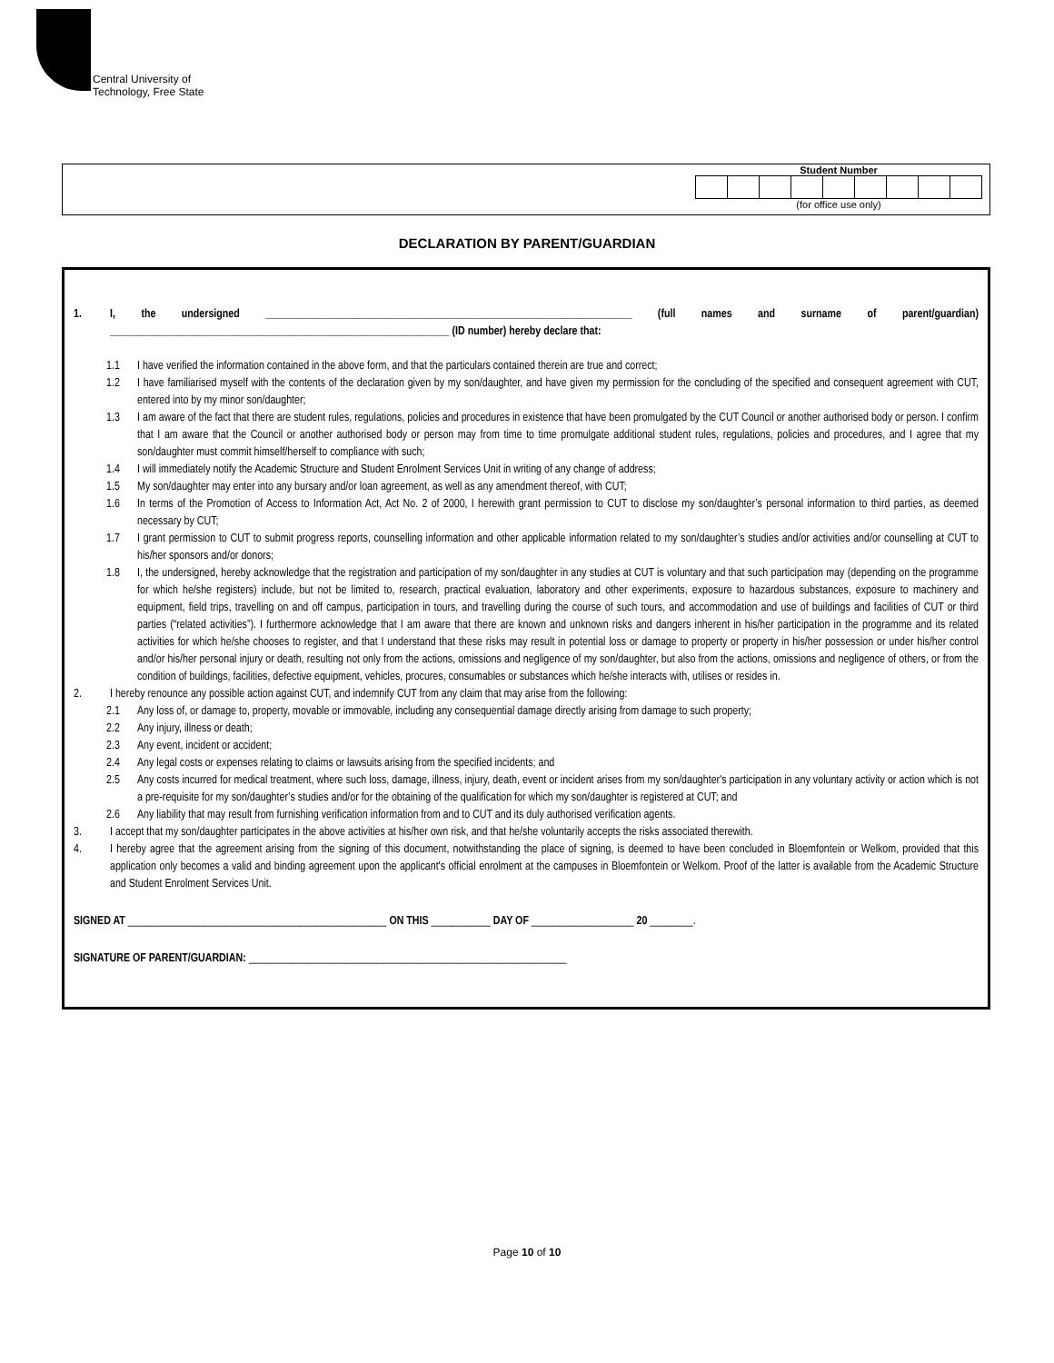Central University of
Technology, Free State
Student Number(for office use only)
DECLARATION BY PARENT/GUARDIAN
1. I, the undersigned ____________________________________________________________________ (full names and surname of parent/guardian) _______________________________________________________________ (ID number) hereby declare that:
1.1 I have verified the information contained in the above form, and that the particulars contained therein are true and correct;
1.2 I have familiarised myself with the contents of the declaration given by my son/daughter, and have given my permission for the concluding of the specified and consequent agreement with CUT, entered into by my minor son/daughter;
1.3 I am aware of the fact that there are student rules, regulations, policies and procedures in existence that have been promulgated by the CUT Council or another authorised body or person. I confirm that I am aware that the Council or another authorised body or person may from time to time promulgate additional student rules, regulations, policies and procedures, and I agree that my son/daughter must commit himself/herself to compliance with such;
1.4 I will immediately notify the Academic Structure and Student Enrolment Services Unit in writing of any change of address;
1.5 My son/daughter may enter into any bursary and/or loan agreement, as well as any amendment thereof, with CUT;
1.6 In terms of the Promotion of Access to Information Act, Act No. 2 of 2000, I herewith grant permission to CUT to disclose my son/daughter’s personal information to third parties, as deemed necessary by CUT;
1.7 I grant permission to CUT to submit progress reports, counselling information and other applicable information related to my son/daughter’s studies and/or activities and/or counselling at CUT to his/her sponsors and/or donors;
1.8 I, the undersigned, hereby acknowledge that the registration and participation of my son/daughter in any studies at CUT is voluntary and that such participation may (depending on the programme for which he/she registers) include, but not be limited to, research, practical evaluation, laboratory and other experiments, exposure to hazardous substances, exposure to machinery and equipment, field trips, travelling on and off campus, participation in tours, and travelling during the course of such tours, and accommodation and use of buildings and facilities of CUT or third parties (“related activities”). I furthermore acknowledge that I am aware that there are known and unknown risks and dangers inherent in his/her participation in the programme and its related activities for which he/she chooses to register, and that I understand that these risks may result in potential loss or damage to property or property in his/her possession or under his/her control and/or his/her personal injury or death, resulting not only from the actions, omissions and negligence of my son/daughter, but also from the actions, omissions and negligence of others, or from the condition of buildings, facilities, defective equipment, vehicles, procures, consumables or substances which he/she interacts with, utilises or resides in.
2. I hereby renounce any possible action against CUT, and indemnify CUT from any claim that may arise from the following:
2.1 Any loss of, or damage to, property, movable or immovable, including any consequential damage directly arising from damage to such property;
2.2 Any injury, illness or death;
2.3 Any event, incident or accident;
2.4 Any legal costs or expenses relating to claims or lawsuits arising from the specified incidents; and
2.5 Any costs incurred for medical treatment, where such loss, damage, illness, injury, death, event or incident arises from my son/daughter's participation in any voluntary activity or action which is not a pre-requisite for my son/daughter’s studies and/or for the obtaining of the qualification for which my son/daughter is registered at CUT; and
2.6 Any liability that may result from furnishing verification information from and to CUT and its duly authorised verification agents.
3. I accept that my son/daughter participates in the above activities at his/her own risk, and that he/she voluntarily accepts the risks associated therewith.
4. I hereby agree that the agreement arising from the signing of this document, notwithstanding the place of signing, is deemed to have been concluded in Bloemfontein or Welkom, provided that this application only becomes a valid and binding agreement upon the applicant's official enrolment at the campuses in Bloemfontein or Welkom. Proof of the latter is available from the Academic Structure and Student Enrolment Services Unit.
SIGNED AT ________________________________________________ ON THIS ___________ DAY OF ___________________ 20 ________.
SIGNATURE OF PARENT/GUARDIAN: ___________________________________________________________
Page 10 of 10